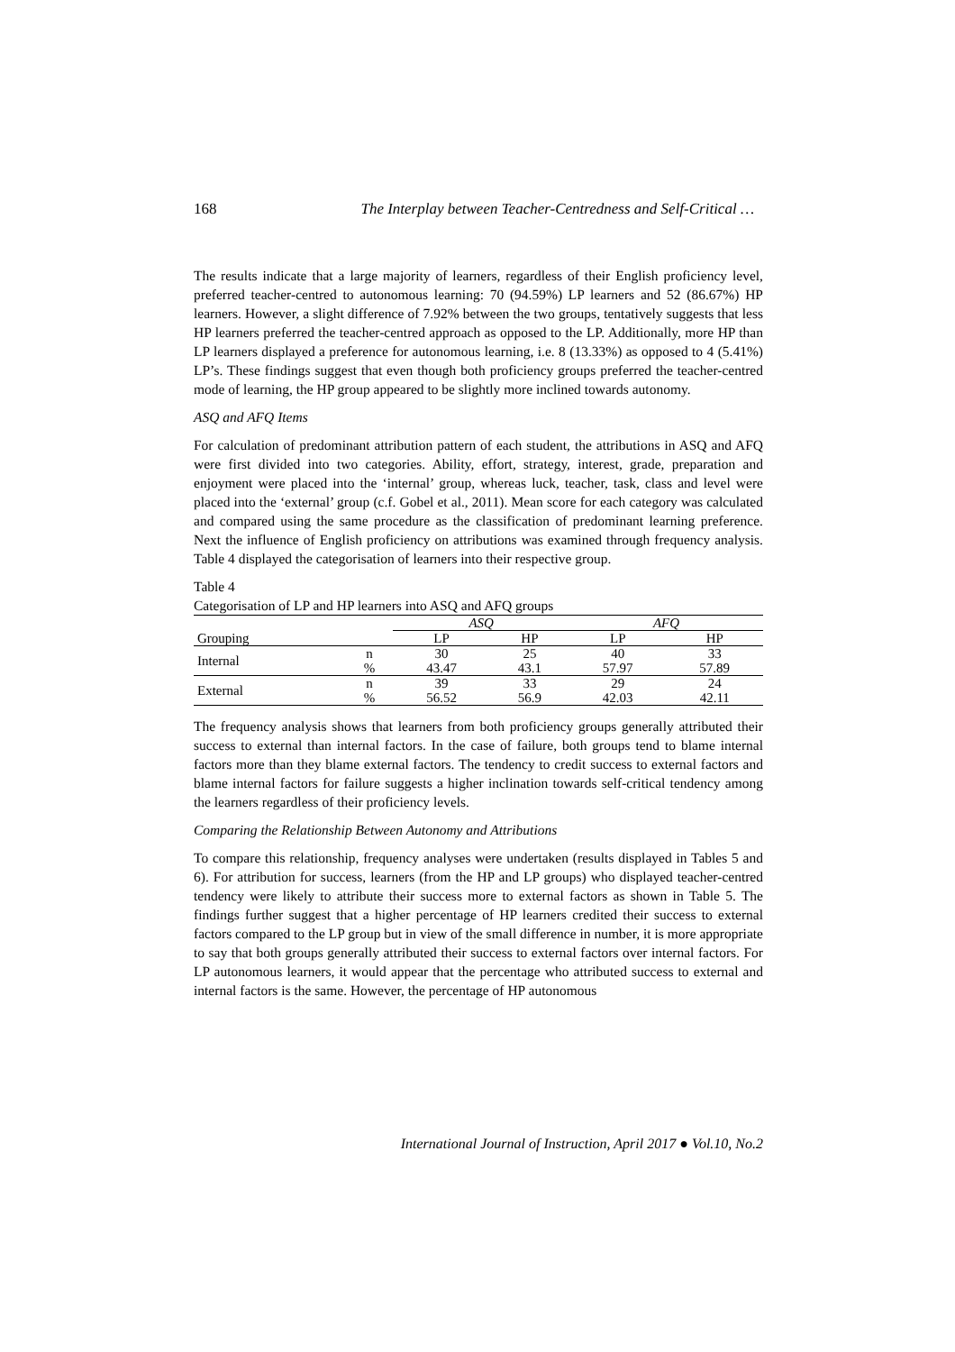168 The Interplay between Teacher-Centredness and Self-Critical …
The results indicate that a large majority of learners, regardless of their English proficiency level, preferred teacher-centred to autonomous learning: 70 (94.59%) LP learners and 52 (86.67%) HP learners. However, a slight difference of 7.92% between the two groups, tentatively suggests that less HP learners preferred the teacher-centred approach as opposed to the LP. Additionally, more HP than LP learners displayed a preference for autonomous learning, i.e. 8 (13.33%) as opposed to 4 (5.41%) LP’s. These findings suggest that even though both proficiency groups preferred the teacher-centred mode of learning, the HP group appeared to be slightly more inclined towards autonomy.
ASQ and AFQ Items
For calculation of predominant attribution pattern of each student, the attributions in ASQ and AFQ were first divided into two categories. Ability, effort, strategy, interest, grade, preparation and enjoyment were placed into the ‘internal’ group, whereas luck, teacher, task, class and level were placed into the ‘external’ group (c.f. Gobel et al., 2011). Mean score for each category was calculated and compared using the same procedure as the classification of predominant learning preference. Next the influence of English proficiency on attributions was examined through frequency analysis. Table 4 displayed the categorisation of learners into their respective group.
Table 4
Categorisation of LP and HP learners into ASQ and AFQ groups
| | | ASQ | | AFQ | |
| --- | --- | --- | --- | --- | --- |
| Grouping | | LP | HP | LP | HP |
| Internal | n | 30 | 25 | 40 | 33 |
| | % | 43.47 | 43.1 | 57.97 | 57.89 |
| External | n | 39 | 33 | 29 | 24 |
| | % | 56.52 | 56.9 | 42.03 | 42.11 |
The frequency analysis shows that learners from both proficiency groups generally attributed their success to external than internal factors. In the case of failure, both groups tend to blame internal factors more than they blame external factors. The tendency to credit success to external factors and blame internal factors for failure suggests a higher inclination towards self-critical tendency among the learners regardless of their proficiency levels.
Comparing the Relationship Between Autonomy and Attributions
To compare this relationship, frequency analyses were undertaken (results displayed in Tables 5 and 6). For attribution for success, learners (from the HP and LP groups) who displayed teacher-centred tendency were likely to attribute their success more to external factors as shown in Table 5. The findings further suggest that a higher percentage of HP learners credited their success to external factors compared to the LP group but in view of the small difference in number, it is more appropriate to say that both groups generally attributed their success to external factors over internal factors. For LP autonomous learners, it would appear that the percentage who attributed success to external and internal factors is the same. However, the percentage of HP autonomous
International Journal of Instruction, April 2017 ● Vol.10, No.2